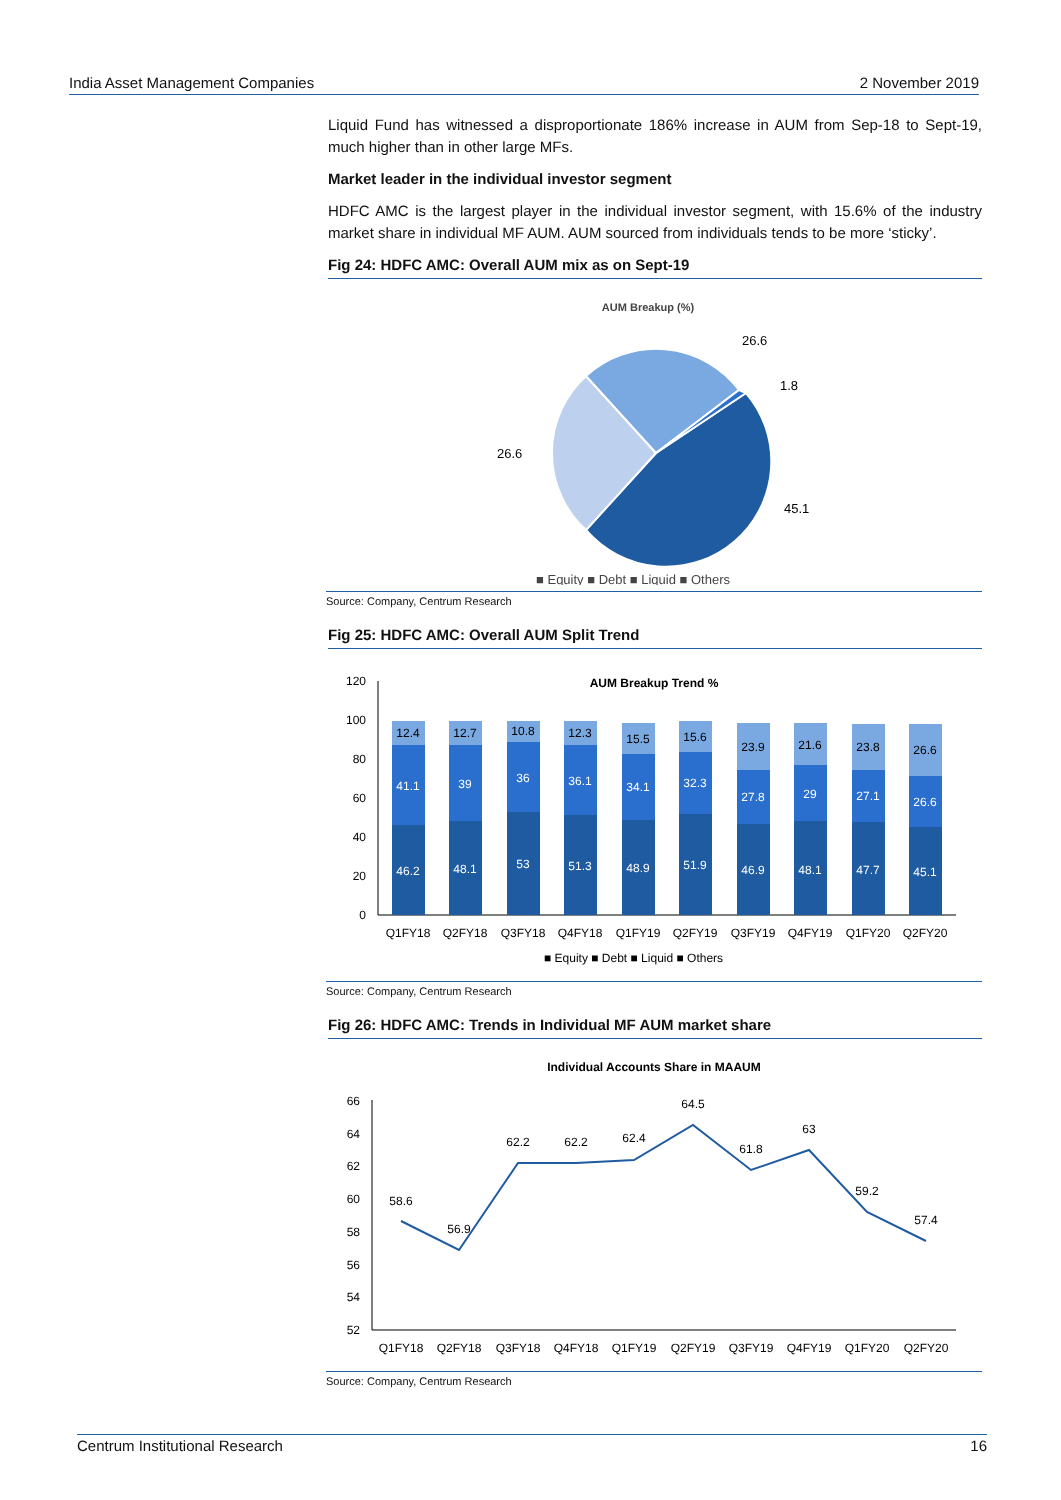India Asset Management Companies 2 November 2019
Liquid Fund has witnessed a disproportionate 186% increase in AUM from Sep-18 to Sept-19, much higher than in other large MFs.
Market leader in the individual investor segment
HDFC AMC is the largest player in the individual investor segment, with 15.6% of the industry market share in individual MF AUM. AUM sourced from individuals tends to be more ‘sticky’.
Fig 24: HDFC AMC: Overall AUM mix as on Sept-19
AUM Breakup (%)
26.6
1.8
26.6
45.1
■ Equity ■ Debt ■ Liquid ■ Others
Source: Company, Centrum Research
Fig 25: HDFC AMC: Overall AUM Split Trend
AUM Breakup Trend %
0
20
40
60
80
100
120
46.2
41.1
12.4
48.1
39
12.7
53
36
10.8
51.3
36.1
12.3
48.9
34.1
15.5
51.9
32.3
15.6
46.9
27.8
23.9
48.1
29
21.6
47.7
27.1
23.8
45.1
26.6
26.6
Q1FY18
Q2FY18
Q3FY18
Q4FY18
Q1FY19
Q2FY19
Q3FY19
Q4FY19
Q1FY20
Q2FY20
■ Equity ■ Debt ■ Liquid ■ Others
Source: Company, Centrum Research
Fig 26: HDFC AMC: Trends in Individual MF AUM market share
Individual Accounts Share in MAAUM
52
54
56
58
60
62
64
66
58.6
56.9
62.2
62.2
62.4
64.5
61.8
63
59.2
57.4
Q1FY18
Q2FY18
Q3FY18
Q4FY18
Q1FY19
Q2FY19
Q3FY19
Q4FY19
Q1FY20
Q2FY20
Source: Company, Centrum Research
Centrum Institutional Research 16